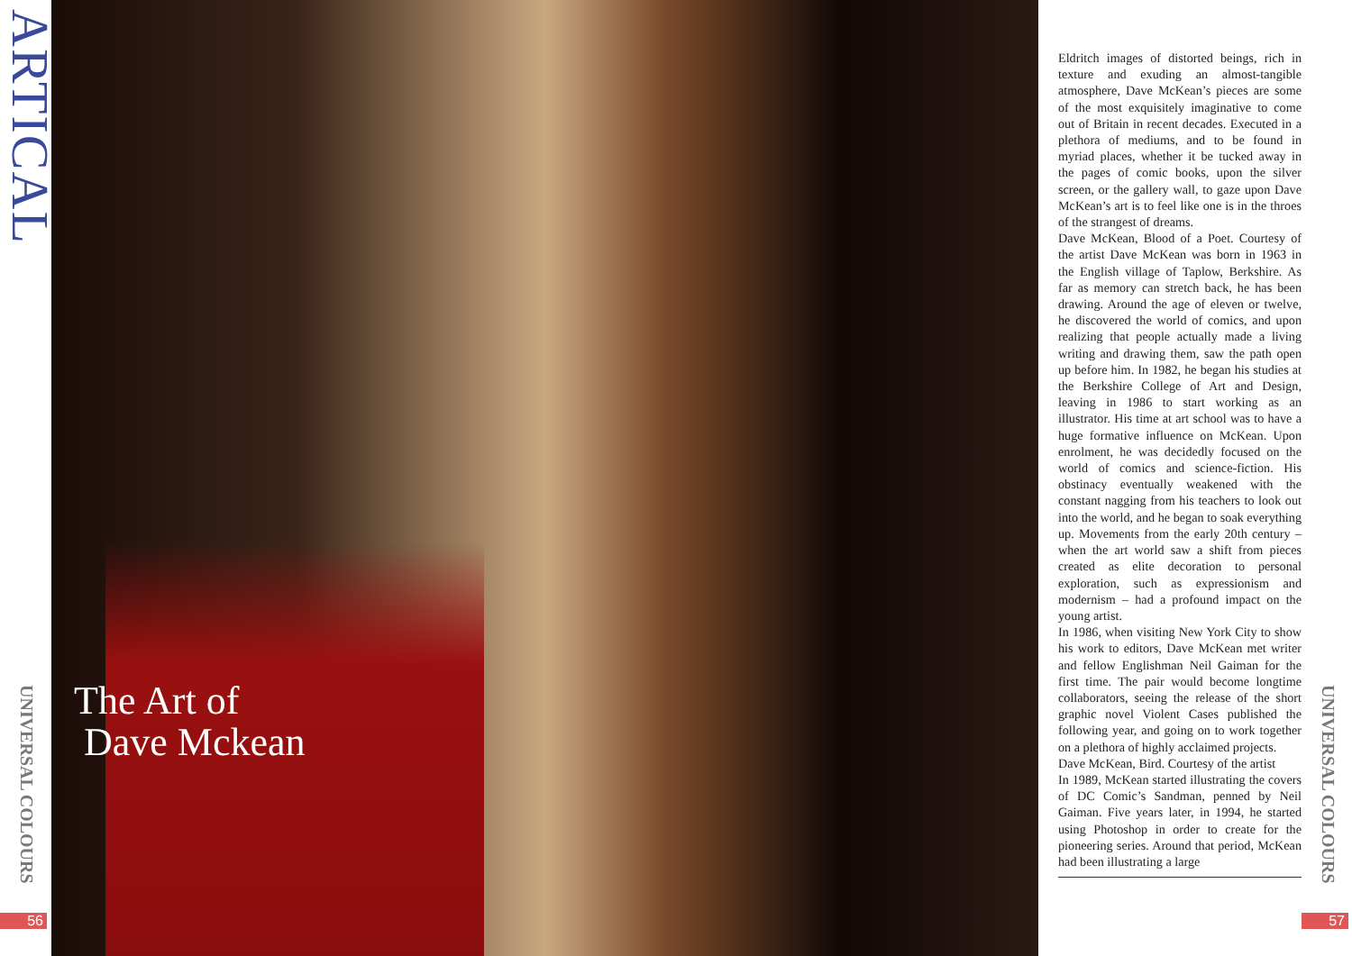ARTICAL
UNIVERSAL COLOURS
56
The Art of
Dave Mckean
Eldritch images of distorted beings, rich in texture and exuding an almost-tangible atmosphere, Dave McKean’s pieces are some of the most exquisitely imaginative to come out of Britain in recent decades. Executed in a plethora of mediums, and to be found in myriad places, whether it be tucked away in the pages of comic books, upon the silver screen, or the gallery wall, to gaze upon Dave McKean’s art is to feel like one is in the throes of the strangest of dreams.
Dave McKean, Blood of a Poet. Courtesy of the artist Dave McKean was born in 1963 in the English village of Taplow, Berkshire. As far as memory can stretch back, he has been drawing. Around the age of eleven or twelve, he discovered the world of comics, and upon realizing that people actually made a living writing and drawing them, saw the path open up before him. In 1982, he began his studies at the Berkshire College of Art and Design, leaving in 1986 to start working as an illustrator. His time at art school was to have a huge formative influence on McKean. Upon enrolment, he was decidedly focused on the world of comics and science-fiction. His obstinacy eventually weakened with the constant nagging from his teachers to look out into the world, and he began to soak everything up. Movements from the early 20th century – when the art world saw a shift from pieces created as elite decoration to personal exploration, such as expressionism and modernism – had a profound impact on the young artist.
In 1986, when visiting New York City to show his work to editors, Dave McKean met writer and fellow Englishman Neil Gaiman for the first time. The pair would become longtime collaborators, seeing the release of the short graphic novel Violent Cases published the following year, and going on to work together on a plethora of highly acclaimed projects.
Dave McKean, Bird. Courtesy of the artist
In 1989, McKean started illustrating the covers of DC Comic’s Sandman, penned by Neil Gaiman. Five years later, in 1994, he started using Photoshop in order to create for the pioneering series. Around that period, McKean had been illustrating a large
UNIVERSAL COLOURS
57